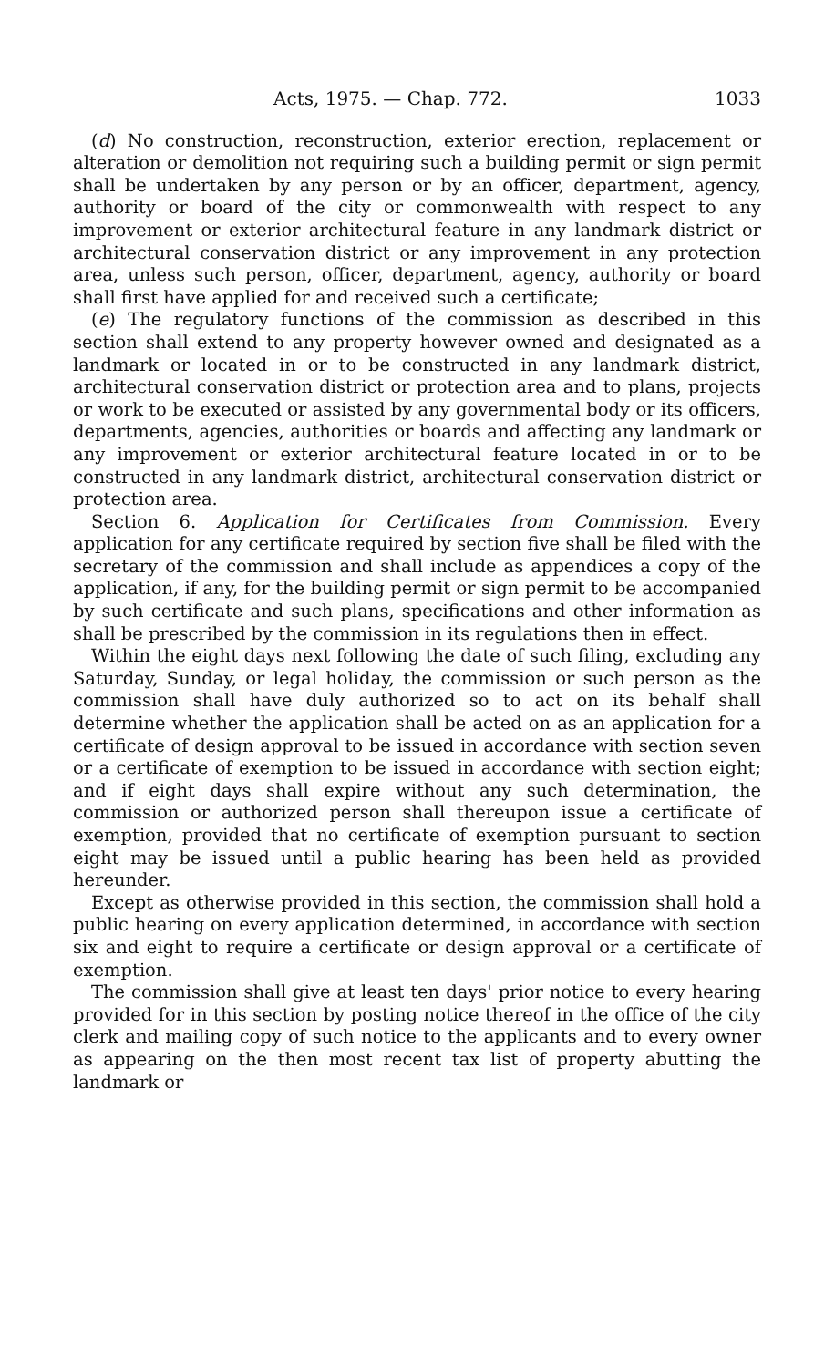Acts, 1975. — Chap. 772. 1033
(d) No construction, reconstruction, exterior erection, replacement or alteration or demolition not requiring such a building permit or sign permit shall be undertaken by any person or by an officer, department, agency, authority or board of the city or commonwealth with respect to any improvement or exterior architectural feature in any landmark district or architectural conservation district or any improvement in any protection area, unless such person, officer, department, agency, authority or board shall first have applied for and received such a certificate;
(e) The regulatory functions of the commission as described in this section shall extend to any property however owned and designated as a landmark or located in or to be constructed in any landmark district, architectural conservation district or protection area and to plans, projects or work to be executed or assisted by any governmental body or its officers, departments, agencies, authorities or boards and affecting any landmark or any improvement or exterior architectural feature located in or to be constructed in any landmark district, architectural conservation district or protection area.
Section 6. Application for Certificates from Commission. Every application for any certificate required by section five shall be filed with the secretary of the commission and shall include as appendices a copy of the application, if any, for the building permit or sign permit to be accompanied by such certificate and such plans, specifications and other information as shall be prescribed by the commission in its regulations then in effect.
Within the eight days next following the date of such filing, excluding any Saturday, Sunday, or legal holiday, the commission or such person as the commission shall have duly authorized so to act on its behalf shall determine whether the application shall be acted on as an application for a certificate of design approval to be issued in accordance with section seven or a certificate of exemption to be issued in accordance with section eight; and if eight days shall expire without any such determination, the commission or authorized person shall thereupon issue a certificate of exemption, provided that no certificate of exemption pursuant to section eight may be issued until a public hearing has been held as provided hereunder.
Except as otherwise provided in this section, the commission shall hold a public hearing on every application determined, in accordance with section six and eight to require a certificate or design approval or a certificate of exemption.
The commission shall give at least ten days' prior notice to every hearing provided for in this section by posting notice thereof in the office of the city clerk and mailing copy of such notice to the applicants and to every owner as appearing on the then most recent tax list of property abutting the landmark or